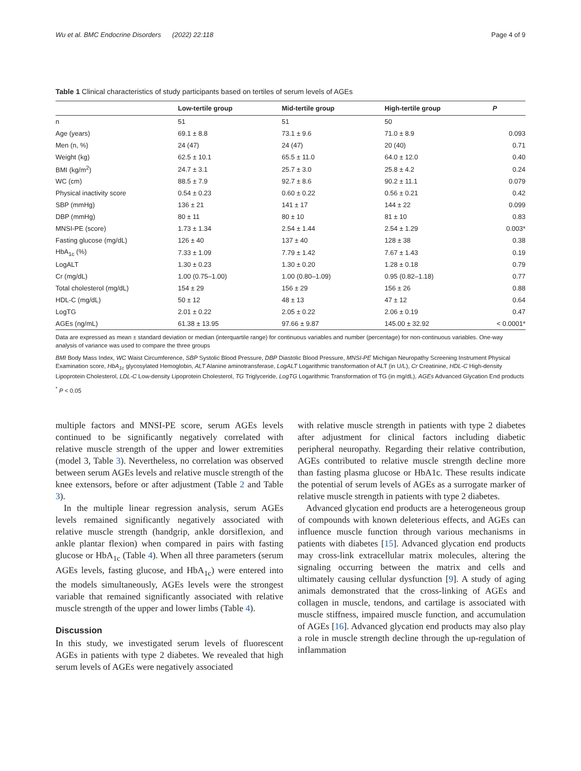Wu et al. BMC Endocrine Disorders (2022) 22:118 Page 4 of 9
Table 1 Clinical characteristics of study participants based on tertiles of serum levels of AGEs
| | Low-tertile group | Mid-tertile group | High-tertile group | P |
| --- | --- | --- | --- | --- |
| n | 51 | 51 | 50 | |
| Age (years) | 69.1 ± 8.8 | 73.1 ± 9.6 | 71.0 ± 8.9 | 0.093 |
| Men (n, %) | 24 (47) | 24 (47) | 20 (40) | 0.71 |
| Weight (kg) | 62.5 ± 10.1 | 65.5 ± 11.0 | 64.0 ± 12.0 | 0.40 |
| BMI (kg/m<sup>2</sup>) | 24.7 ± 3.1 | 25.7 ± 3.0 | 25.8 ± 4.2 | 0.24 |
| WC (cm) | 88.5 ± 7.9 | 92.7 ± 8.6 | 90.2 ± 11.1 | 0.079 |
| Physical inactivity score | 0.54 ± 0.23 | 0.60 ± 0.22 | 0.56 ± 0.21 | 0.42 |
| SBP (mmHg) | 136 ± 21 | 141 ± 17 | 144 ± 22 | 0.099 |
| DBP (mmHg) | 80 ± 11 | 80 ± 10 | 81 ± 10 | 0.83 |
| MNSI-PE (score) | 1.73 ± 1.34 | 2.54 ± 1.44 | 2.54 ± 1.29 | 0.003* |
| Fasting glucose (mg/dL) | 126 ± 40 | 137 ± 40 | 128 ± 38 | 0.38 |
| HbA<sub>1c</sub> (%) | 7.33 ± 1.09 | 7.79 ± 1.42 | 7.67 ± 1.43 | 0.19 |
| LogALT | 1.30 ± 0.23 | 1.30 ± 0.20 | 1.28 ± 0.18 | 0.79 |
| Cr (mg/dL) | 1.00 (0.75–1.00) | 1.00 (0.80–1.09) | 0.95 (0.82–1.18) | 0.77 |
| Total cholesterol (mg/dL) | 154 ± 29 | 156 ± 29 | 156 ± 26 | 0.88 |
| HDL-C (mg/dL) | 50 ± 12 | 48 ± 13 | 47 ± 12 | 0.64 |
| LogTG | 2.01 ± 0.22 | 2.05 ± 0.22 | 2.06 ± 0.19 | 0.47 |
| AGEs (ng/mL) | 61.38 ± 13.95 | 97.66 ± 9.87 | 145.00 ± 32.92 | < 0.0001* |
Data are expressed as mean ± standard deviation or median (interquartile range) for continuous variables and number (percentage) for non-continuous variables. One-way analysis of variance was used to compare the three groups
BMI Body Mass Index, WC Waist Circumference, SBP Systolic Blood Pressure, DBP Diastolic Blood Pressure, MNSI-PE Michigan Neuropathy Screening Instrument Physical Examination score, HbA<sub>1c</sub> glycosylated Hemoglobin, ALT Alanine aminotransferase, LogALT Logarithmic transformation of ALT (in U/L), Cr Creatinine, HDL-C High-density Lipoprotein Cholesterol, LDL-C Low-density Lipoprotein Cholesterol, TG Triglyceride, LogTG Logarithmic Transformation of TG (in mg/dL), AGEs Advanced Glycation End products
<sup>*</sup> P < 0.05
multiple factors and MNSI-PE score, serum AGEs levels continued to be significantly negatively correlated with relative muscle strength of the upper and lower extremities (model 3, Table 3). Nevertheless, no correlation was observed between serum AGEs levels and relative muscle strength of the knee extensors, before or after adjustment (Table 2 and Table 3).
In the multiple linear regression analysis, serum AGEs levels remained significantly negatively associated with relative muscle strength (handgrip, ankle dorsiflexion, and ankle plantar flexion) when compared in pairs with fasting glucose or HbA<sub>1c</sub> (Table 4). When all three parameters (serum AGEs levels, fasting glucose, and HbA<sub>1c</sub>) were entered into the models simultaneously, AGEs levels were the strongest variable that remained significantly associated with relative muscle strength of the upper and lower limbs (Table 4).
Discussion
In this study, we investigated serum levels of fluorescent AGEs in patients with type 2 diabetes. We revealed that high serum levels of AGEs were negatively associated
with relative muscle strength in patients with type 2 diabetes after adjustment for clinical factors including diabetic peripheral neuropathy. Regarding their relative contribution, AGEs contributed to relative muscle strength decline more than fasting plasma glucose or HbA1c. These results indicate the potential of serum levels of AGEs as a surrogate marker of relative muscle strength in patients with type 2 diabetes.
Advanced glycation end products are a heterogeneous group of compounds with known deleterious effects, and AGEs can influence muscle function through various mechanisms in patients with diabetes [15]. Advanced glycation end products may cross-link extracellular matrix molecules, altering the signaling occurring between the matrix and cells and ultimately causing cellular dysfunction [9]. A study of aging animals demonstrated that the cross-linking of AGEs and collagen in muscle, tendons, and cartilage is associated with muscle stiffness, impaired muscle function, and accumulation of AGEs [16]. Advanced glycation end products may also play a role in muscle strength decline through the up-regulation of inflammation